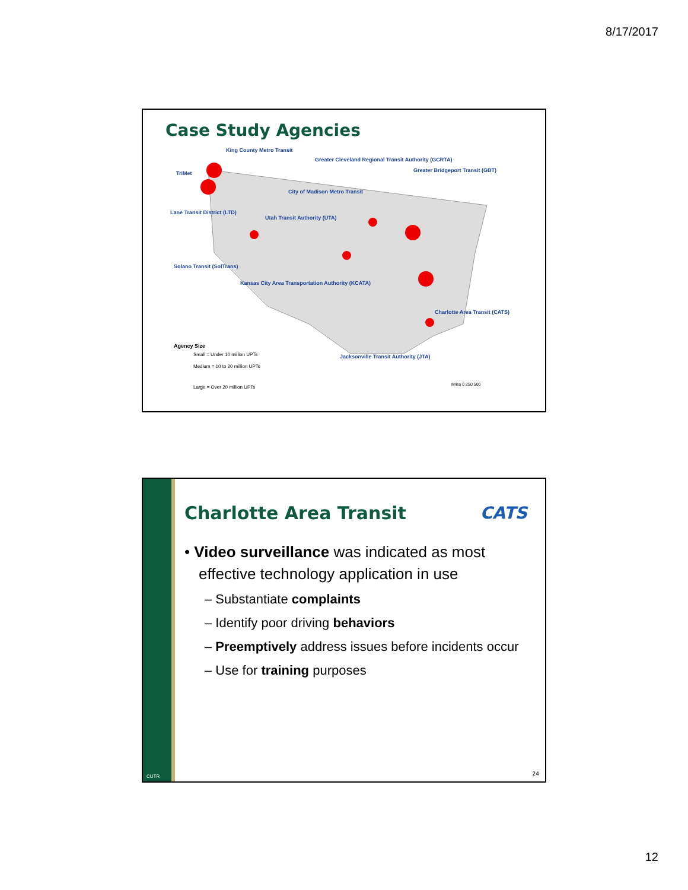8/17/2017
Case Study Agencies
King County Metro Transit
Greater Cleveland Regional Transit Authority (GCRTA)
Greater Bridgeport Transit (GBT) TriMet
City of Madison Metro Transit
Lane Transit District (LTD)
Utah Transit Authority (UTA)
Solano Transit (SolTrans)
Kansas City Area Transportation Authority (KCATA)
Charlotte Area Transit (CATS)
Jacksonville Transit Authority (JTA)
Agency Size
Small = Under 10 million UPTs
Medium = 10 to 20 million UPTs
Large = Over 20 million UPTs Miles 0 250 500
CUTR
Charlotte Area Transit CATS
• Video surveillance was indicated as most effective technology application in use
– Substantiate complaints
– Identify poor driving behaviors
– Preemptively address issues before incidents occur
– Use for training purposes
24
12